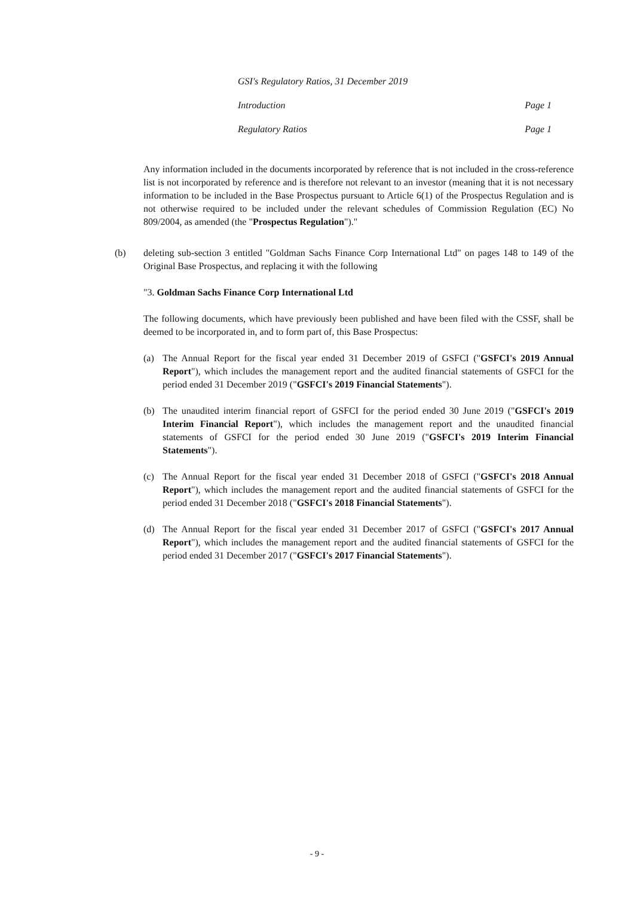| GSI's Regulatory Ratios, 31 December 2019 | |
| Introduction | Page 1 |
| Regulatory Ratios | Page 1 |
Any information included in the documents incorporated by reference that is not included in the cross-reference list is not incorporated by reference and is therefore not relevant to an investor (meaning that it is not necessary information to be included in the Base Prospectus pursuant to Article 6(1) of the Prospectus Regulation and is not otherwise required to be included under the relevant schedules of Commission Regulation (EC) No 809/2004, as amended (the "Prospectus Regulation")."
(b) deleting sub-section 3 entitled "Goldman Sachs Finance Corp International Ltd" on pages 148 to 149 of the Original Base Prospectus, and replacing it with the following
"3. Goldman Sachs Finance Corp International Ltd
The following documents, which have previously been published and have been filed with the CSSF, shall be deemed to be incorporated in, and to form part of, this Base Prospectus:
(a) The Annual Report for the fiscal year ended 31 December 2019 of GSFCI ("GSFCI's 2019 Annual Report"), which includes the management report and the audited financial statements of GSFCI for the period ended 31 December 2019 ("GSFCI's 2019 Financial Statements").
(b) The unaudited interim financial report of GSFCI for the period ended 30 June 2019 ("GSFCI's 2019 Interim Financial Report"), which includes the management report and the unaudited financial statements of GSFCI for the period ended 30 June 2019 ("GSFCI's 2019 Interim Financial Statements").
(c) The Annual Report for the fiscal year ended 31 December 2018 of GSFCI ("GSFCI's 2018 Annual Report"), which includes the management report and the audited financial statements of GSFCI for the period ended 31 December 2018 ("GSFCI's 2018 Financial Statements").
(d) The Annual Report for the fiscal year ended 31 December 2017 of GSFCI ("GSFCI's 2017 Annual Report"), which includes the management report and the audited financial statements of GSFCI for the period ended 31 December 2017 ("GSFCI's 2017 Financial Statements").
- 9 -